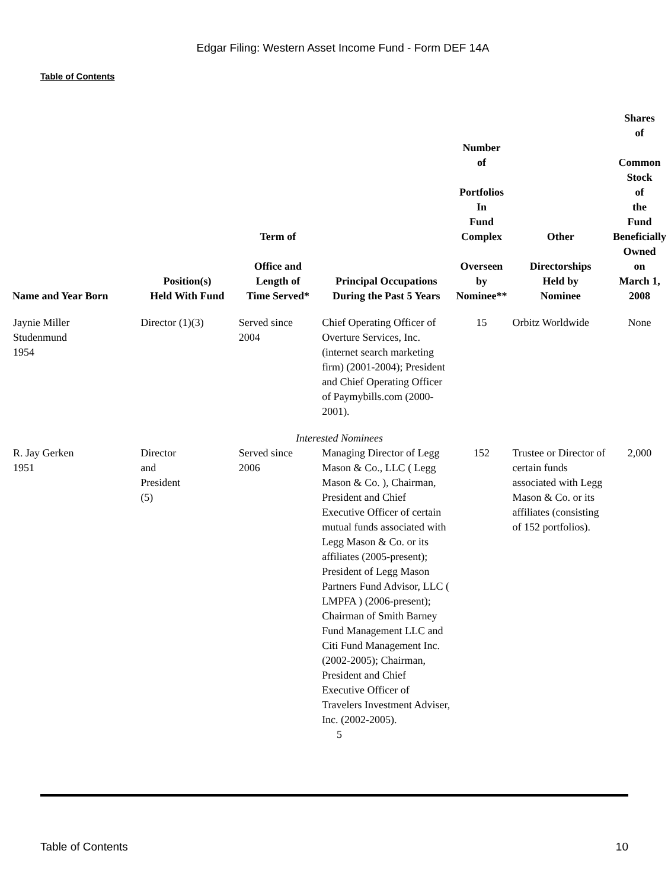Edgar Filing: Western Asset Income Fund - Form DEF 14A
Table of Contents
| Name and Year Born | Position(s) Held With Fund | Term of Office and Length of Time Served* | Principal Occupations During the Past 5 Years | Number of Portfolios In Fund Complex Overseen by Nominee** | Other Directorships Held by Nominee | Shares of Common Stock of the Fund Beneficially Owned on March 1, 2008 |
| --- | --- | --- | --- | --- | --- | --- |
| Jaynie Miller Studenmund 1954 | Director (1)(3) | Served since 2004 | Chief Operating Officer of Overture Services, Inc. (internet search marketing firm) (2001-2004); President and Chief Operating Officer of Paymybills.com (2000-2001). | 15 | Orbitz Worldwide | None |
| Interested Nominees | | | | | | |
| R. Jay Gerken 1951 | Director and President (5) | Served since 2006 | Managing Director of Legg Mason & Co., LLC ( Legg Mason & Co. ), Chairman, President and Chief Executive Officer of certain mutual funds associated with Legg Mason & Co. or its affiliates (2005-present); President of Legg Mason Partners Fund Advisor, LLC ( LMPFA ) (2006-present); Chairman of Smith Barney Fund Management LLC and Citi Fund Management Inc. (2002-2005); Chairman, President and Chief Executive Officer of Travelers Investment Adviser, Inc. (2002-2005). | 152 | Trustee or Director of certain funds associated with Legg Mason & Co. or its affiliates (consisting of 152 portfolios). | 2,000 |
| 5 | | | | | | |
Table of Contents 10